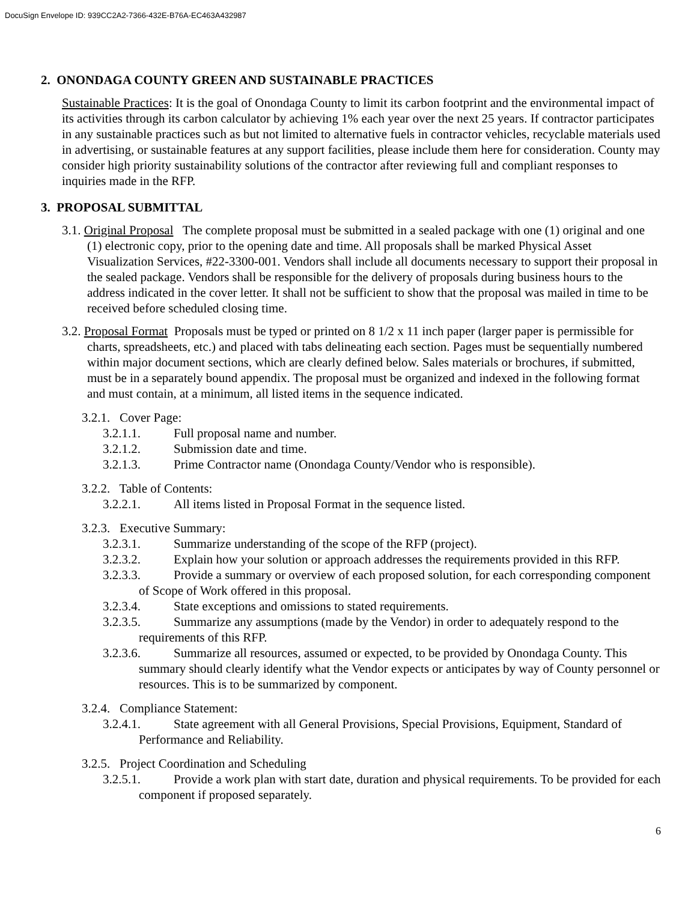DocuSign Envelope ID: 939CC2A2-7366-432E-B76A-EC463A432987
2. ONONDAGA COUNTY GREEN AND SUSTAINABLE PRACTICES
Sustainable Practices: It is the goal of Onondaga County to limit its carbon footprint and the environmental impact of its activities through its carbon calculator by achieving 1% each year over the next 25 years. If contractor participates in any sustainable practices such as but not limited to alternative fuels in contractor vehicles, recyclable materials used in advertising, or sustainable features at any support facilities, please include them here for consideration. County may consider high priority sustainability solutions of the contractor after reviewing full and compliant responses to inquiries made in the RFP.
3. PROPOSAL SUBMITTAL
3.1. Original Proposal The complete proposal must be submitted in a sealed package with one (1) original and one (1) electronic copy, prior to the opening date and time. All proposals shall be marked Physical Asset Visualization Services, #22-3300-001. Vendors shall include all documents necessary to support their proposal in the sealed package. Vendors shall be responsible for the delivery of proposals during business hours to the address indicated in the cover letter. It shall not be sufficient to show that the proposal was mailed in time to be received before scheduled closing time.
3.2. Proposal Format Proposals must be typed or printed on 8 1/2 x 11 inch paper (larger paper is permissible for charts, spreadsheets, etc.) and placed with tabs delineating each section. Pages must be sequentially numbered within major document sections, which are clearly defined below. Sales materials or brochures, if submitted, must be in a separately bound appendix. The proposal must be organized and indexed in the following format and must contain, at a minimum, all listed items in the sequence indicated.
3.2.1. Cover Page:
3.2.1.1. Full proposal name and number.
3.2.1.2. Submission date and time.
3.2.1.3. Prime Contractor name (Onondaga County/Vendor who is responsible).
3.2.2. Table of Contents:
3.2.2.1. All items listed in Proposal Format in the sequence listed.
3.2.3. Executive Summary:
3.2.3.1. Summarize understanding of the scope of the RFP (project).
3.2.3.2. Explain how your solution or approach addresses the requirements provided in this RFP.
3.2.3.3. Provide a summary or overview of each proposed solution, for each corresponding component of Scope of Work offered in this proposal.
3.2.3.4. State exceptions and omissions to stated requirements.
3.2.3.5. Summarize any assumptions (made by the Vendor) in order to adequately respond to the requirements of this RFP.
3.2.3.6. Summarize all resources, assumed or expected, to be provided by Onondaga County. This summary should clearly identify what the Vendor expects or anticipates by way of County personnel or resources. This is to be summarized by component.
3.2.4. Compliance Statement:
3.2.4.1. State agreement with all General Provisions, Special Provisions, Equipment, Standard of Performance and Reliability.
3.2.5. Project Coordination and Scheduling
3.2.5.1. Provide a work plan with start date, duration and physical requirements. To be provided for each component if proposed separately.
6